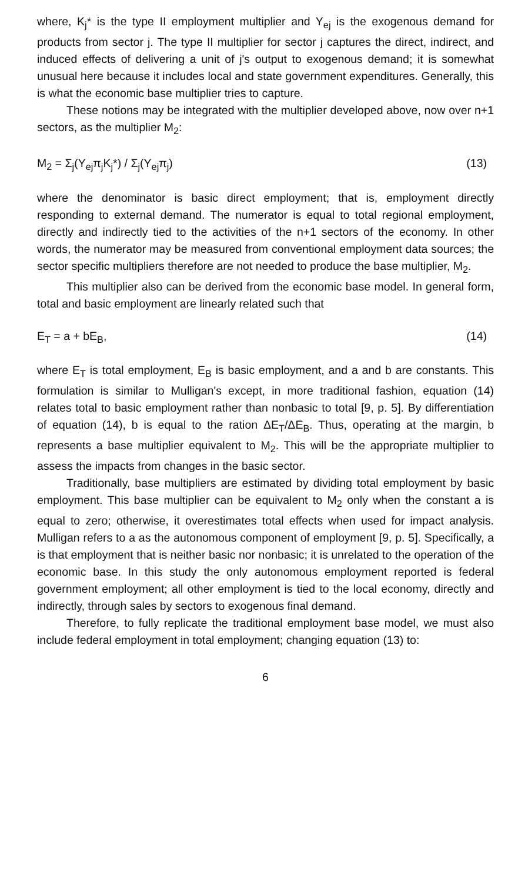where, K<sub>j</sub>* is the type II employment multiplier and Y<sub>ej</sub> is the exogenous demand for products from sector j. The type II multiplier for sector j captures the direct, indirect, and induced effects of delivering a unit of j's output to exogenous demand; it is somewhat unusual here because it includes local and state government expenditures. Generally, this is what the economic base multiplier tries to capture.
These notions may be integrated with the multiplier developed above, now over n+1 sectors, as the multiplier M<sub>2</sub>:
M<sub>2</sub> = Σ<sub>j</sub>(Y<sub>ej</sub>π<sub>j</sub>K<sub>j</sub>*) / Σ<sub>j</sub>(Y<sub>ej</sub>π<sub>j</sub>) (13)
where the denominator is basic direct employment; that is, employment directly responding to external demand. The numerator is equal to total regional employment, directly and indirectly tied to the activities of the n+1 sectors of the economy. In other words, the numerator may be measured from conventional employment data sources; the sector specific multipliers therefore are not needed to produce the base multiplier, M<sub>2</sub>.
This multiplier also can be derived from the economic base model. In general form, total and basic employment are linearly related such that
E<sub>T</sub> = a + bE<sub>B</sub>, (14)
where E<sub>T</sub> is total employment, E<sub>B</sub> is basic employment, and a and b are constants. This formulation is similar to Mulligan's except, in more traditional fashion, equation (14) relates total to basic employment rather than nonbasic to total [9, p. 5]. By differentiation of equation (14), b is equal to the ration ΔE<sub>T</sub>/ΔE<sub>B</sub>. Thus, operating at the margin, b represents a base multiplier equivalent to M<sub>2</sub>. This will be the appropriate multiplier to assess the impacts from changes in the basic sector.
Traditionally, base multipliers are estimated by dividing total employment by basic employment. This base multiplier can be equivalent to M<sub>2</sub> only when the constant a is equal to zero; otherwise, it overestimates total effects when used for impact analysis. Mulligan refers to a as the autonomous component of employment [9, p. 5]. Specifically, a is that employment that is neither basic nor nonbasic; it is unrelated to the operation of the economic base. In this study the only autonomous employment reported is federal government employment; all other employment is tied to the local economy, directly and indirectly, through sales by sectors to exogenous final demand.
Therefore, to fully replicate the traditional employment base model, we must also include federal employment in total employment; changing equation (13) to:
6